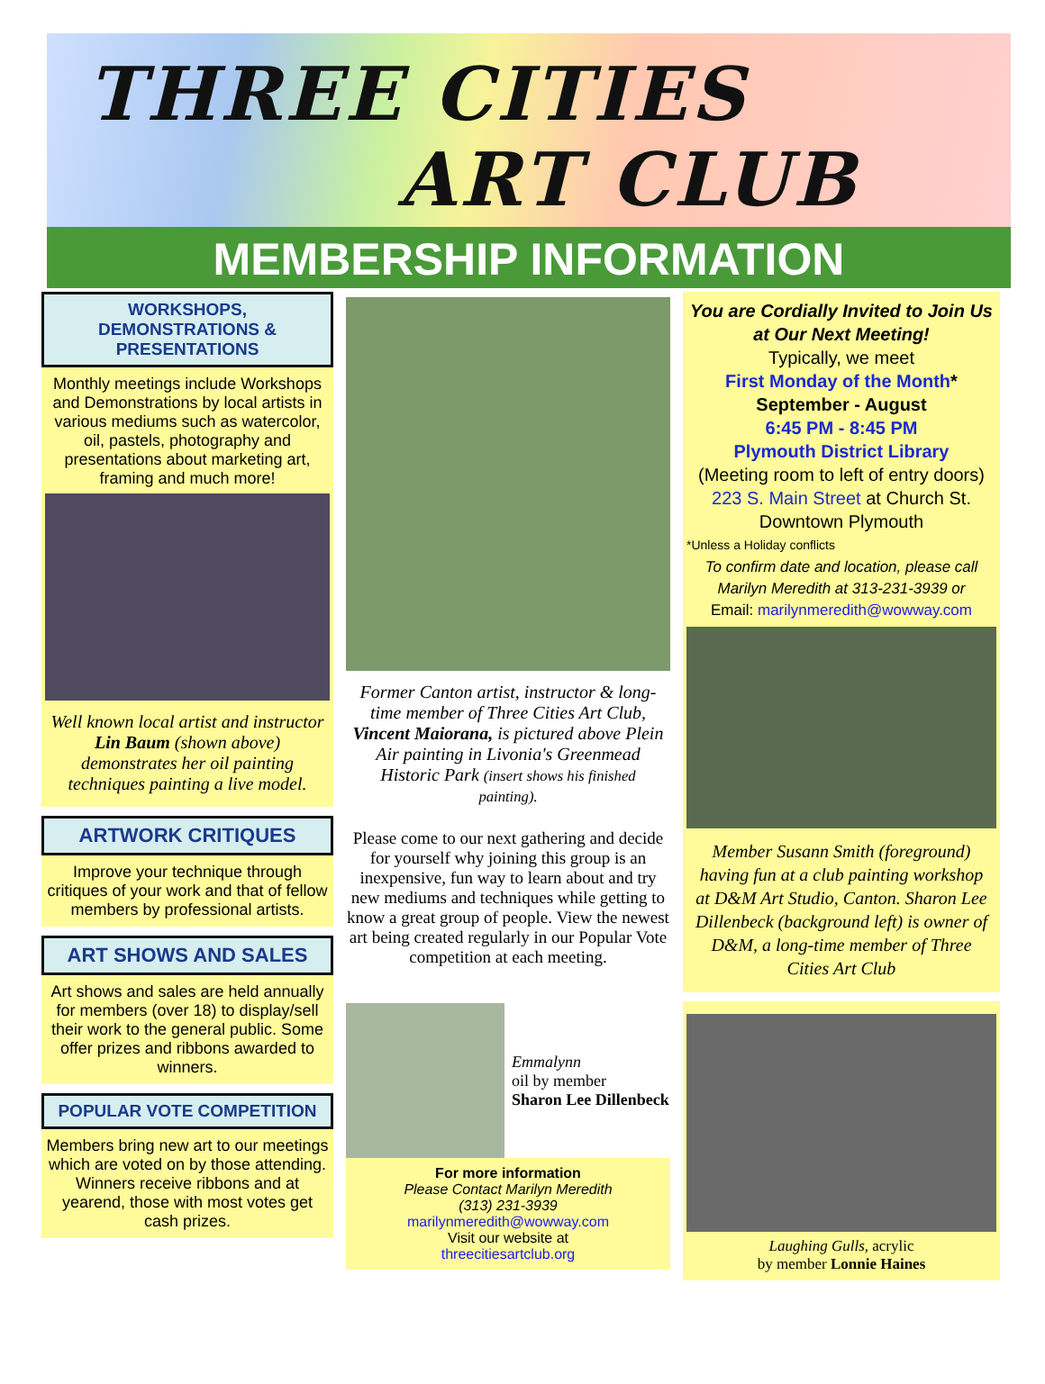THREE CITIES
ART CLUB
MEMBERSHIP INFORMATION
WORKSHOPS, DEMONSTRATIONS & PRESENTATIONS
Monthly meetings include Workshops and Demonstrations by local artists in various mediums such as watercolor, oil, pastels, photography and presentations about marketing art, framing and much more!
Well known local artist and instructor Lin Baum (shown above) demonstrates her oil painting techniques painting a live model.
ARTWORK CRITIQUES
Improve your technique through critiques of your work and that of fellow members by professional artists.
ART SHOWS AND SALES
Art shows and sales are held annually for members (over 18) to display/sell their work to the general public. Some offer prizes and ribbons awarded to winners.
POPULAR VOTE COMPETITION
Members bring new art to our meetings which are voted on by those attending. Winners receive ribbons and at yearend, those with most votes get cash prizes.
Former Canton artist, instructor & long-time member of Three Cities Art Club, Vincent Maiorana, is pictured above Plein Air painting in Livonia's Greenmead Historic Park (insert shows his finished painting).
Please come to our next gathering and decide for yourself why joining this group is an inexpensive, fun way to learn about and try new mediums and techniques while getting to know a great group of people. View the newest art being created regularly in our Popular Vote competition at each meeting.
Emmalynn
oil by member
Sharon Lee Dillenbeck
For more information
Please Contact Marilyn Meredith
(313) 231-3939
marilynmeredith@wowway.com
Visit our website at
threecitiesartclub.org
You are Cordially Invited to Join Us at Our Next Meeting!
Typically, we meet
First Monday of the Month*
September - August
6:45 PM - 8:45 PM
Plymouth District Library
(Meeting room to left of entry doors)
223 S. Main Street at Church St.
Downtown Plymouth
*Unless a Holiday conflicts
To confirm date and location, please call Marilyn Meredith at 313-231-3939 or
Email: marilynmeredith@wowway.com
Member Susann Smith (foreground) having fun at a club painting workshop at D&M Art Studio, Canton. Sharon Lee Dillenbeck (background left) is owner of D&M, a long-time member of Three Cities Art Club
Laughing Gulls, acrylic
by member Lonnie Haines